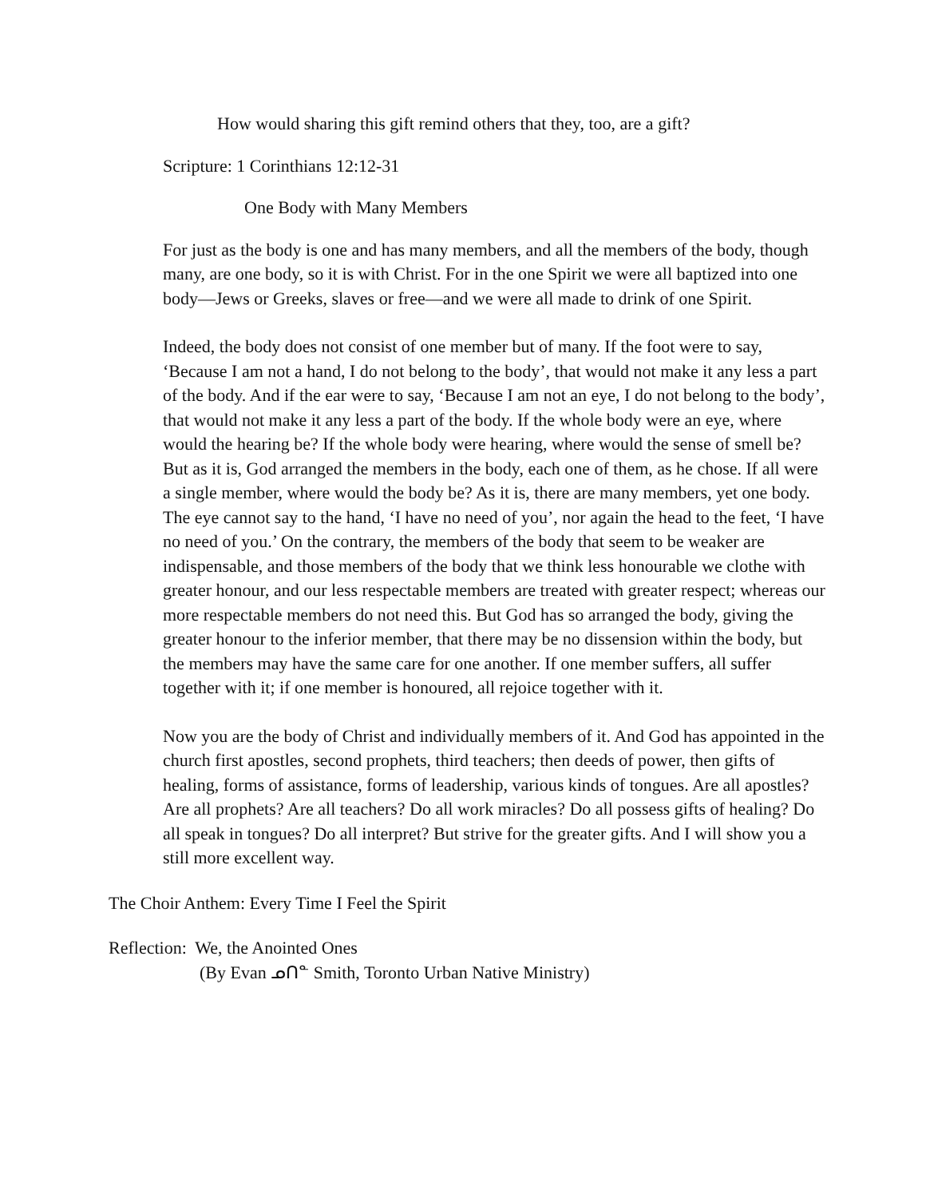How would sharing this gift remind others that they, too, are a gift?
Scripture: 1 Corinthians 12:12-31
One Body with Many Members
For just as the body is one and has many members, and all the members of the body, though many, are one body, so it is with Christ. For in the one Spirit we were all baptized into one body—Jews or Greeks, slaves or free—and we were all made to drink of one Spirit.
Indeed, the body does not consist of one member but of many. If the foot were to say, ‘Because I am not a hand, I do not belong to the body’, that would not make it any less a part of the body. And if the ear were to say, ‘Because I am not an eye, I do not belong to the body’, that would not make it any less a part of the body. If the whole body were an eye, where would the hearing be? If the whole body were hearing, where would the sense of smell be? But as it is, God arranged the members in the body, each one of them, as he chose. If all were a single member, where would the body be? As it is, there are many members, yet one body. The eye cannot say to the hand, ‘I have no need of you’, nor again the head to the feet, ‘I have no need of you.’ On the contrary, the members of the body that seem to be weaker are indispensable, and those members of the body that we think less honourable we clothe with greater honour, and our less respectable members are treated with greater respect; whereas our more respectable members do not need this. But God has so arranged the body, giving the greater honour to the inferior member, that there may be no dissension within the body, but the members may have the same care for one another. If one member suffers, all suffer together with it; if one member is honoured, all rejoice together with it.
Now you are the body of Christ and individually members of it. And God has appointed in the church first apostles, second prophets, third teachers; then deeds of power, then gifts of healing, forms of assistance, forms of leadership, various kinds of tongues. Are all apostles? Are all prophets? Are all teachers? Do all work miracles? Do all possess gifts of healing? Do all speak in tongues? Do all interpret? But strive for the greater gifts. And I will show you a still more excellent way.
The Choir Anthem: Every Time I Feel the Spirit
Reflection: We, the Anointed Ones
(By Evan ᓄᑎᓐ Smith, Toronto Urban Native Ministry)